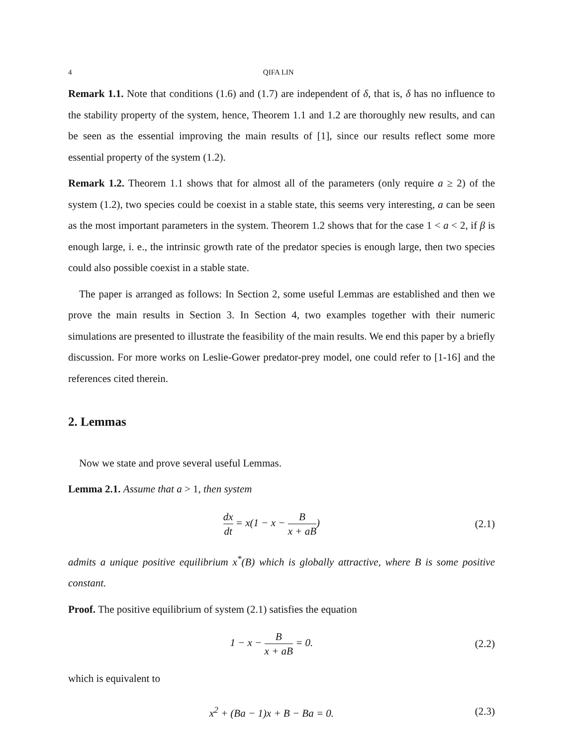4 QIFA LIN
Remark 1.1. Note that conditions (1.6) and (1.7) are independent of δ, that is, δ has no influence to the stability property of the system, hence, Theorem 1.1 and 1.2 are thoroughly new results, and can be seen as the essential improving the main results of [1], since our results reflect some more essential property of the system (1.2).
Remark 1.2. Theorem 1.1 shows that for almost all of the parameters (only require a ≥ 2) of the system (1.2), two species could be coexist in a stable state, this seems very interesting, a can be seen as the most important parameters in the system. Theorem 1.2 shows that for the case 1 < a < 2, if β is enough large, i. e., the intrinsic growth rate of the predator species is enough large, then two species could also possible coexist in a stable state.
The paper is arranged as follows: In Section 2, some useful Lemmas are established and then we prove the main results in Section 3. In Section 4, two examples together with their numeric simulations are presented to illustrate the feasibility of the main results. We end this paper by a briefly discussion. For more works on Leslie-Gower predator-prey model, one could refer to [1-16] and the references cited therein.
2. Lemmas
Now we state and prove several useful Lemmas.
Lemma 2.1. Assume that a > 1, then system
dx dt = x(1 − x − B x + aB) (2.1)
admits a unique positive equilibrium x<sup>*</sup>(B) which is globally attractive, where B is some positive constant.
Proof. The positive equilibrium of system (2.1) satisfies the equation
1 − x − B x + aB = 0. (2.2)
which is equivalent to
x<sup>2</sup> + (Ba − 1)x + B − Ba = 0. (2.3)